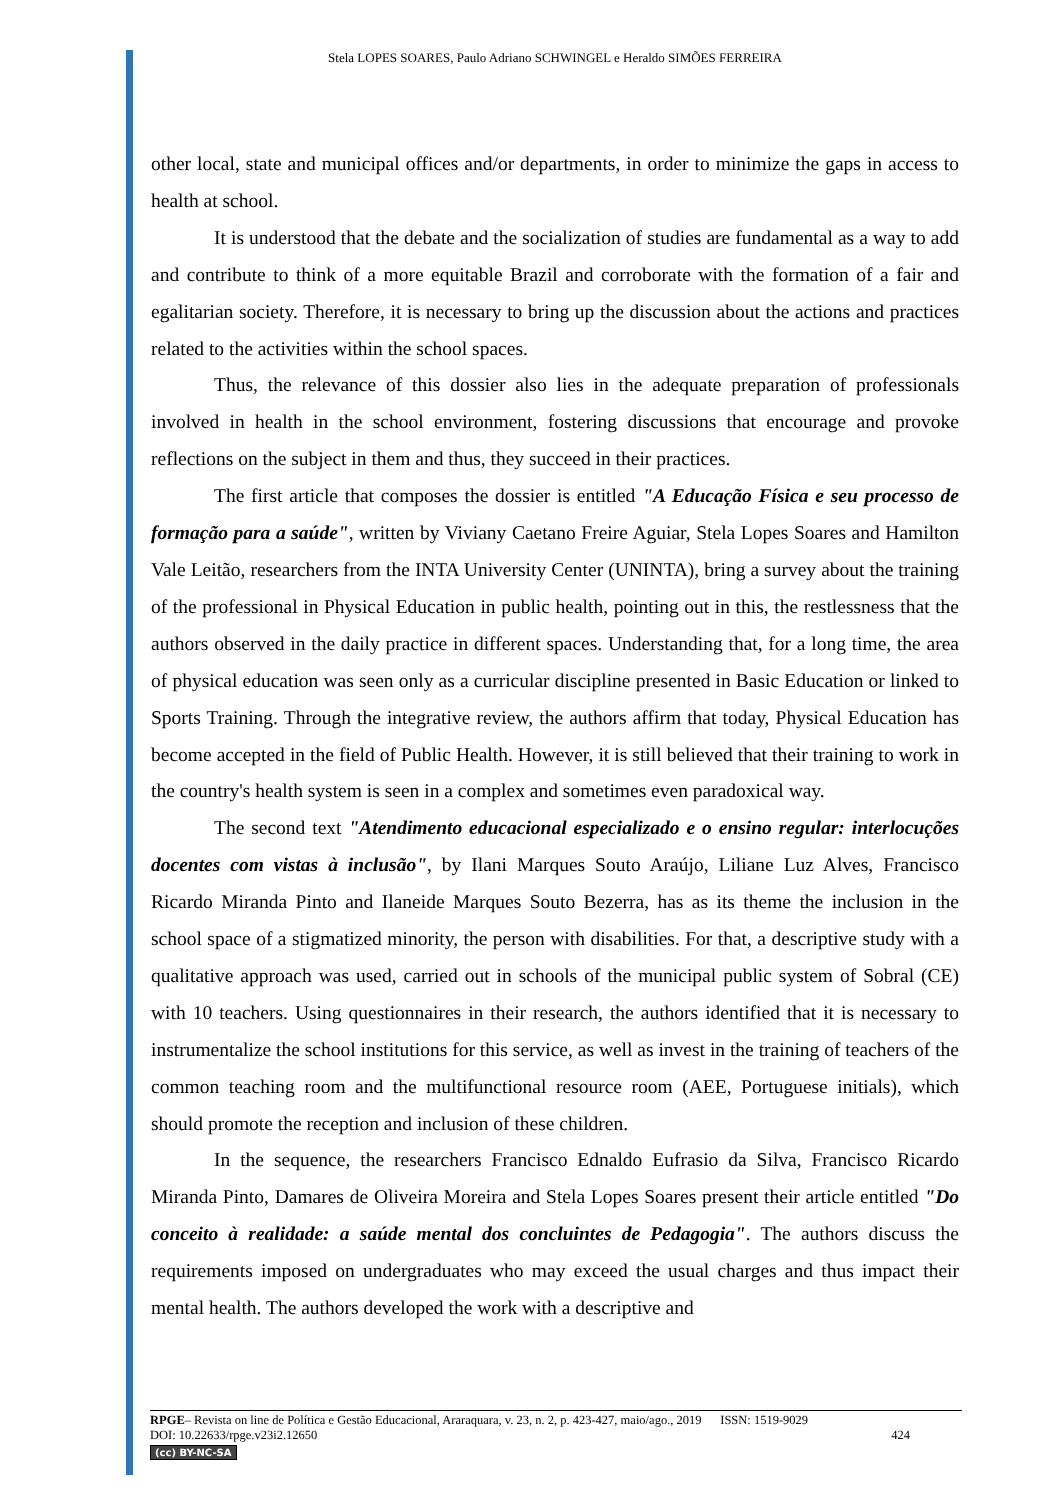Stela LOPES SOARES, Paulo Adriano SCHWINGEL e Heraldo SIMÕES FERREIRA
other local, state and municipal offices and/or departments, in order to minimize the gaps in access to health at school.
It is understood that the debate and the socialization of studies are fundamental as a way to add and contribute to think of a more equitable Brazil and corroborate with the formation of a fair and egalitarian society. Therefore, it is necessary to bring up the discussion about the actions and practices related to the activities within the school spaces.
Thus, the relevance of this dossier also lies in the adequate preparation of professionals involved in health in the school environment, fostering discussions that encourage and provoke reflections on the subject in them and thus, they succeed in their practices.
The first article that composes the dossier is entitled "A Educação Física e seu processo de formação para a saúde", written by Viviany Caetano Freire Aguiar, Stela Lopes Soares and Hamilton Vale Leitão, researchers from the INTA University Center (UNINTA), bring a survey about the training of the professional in Physical Education in public health, pointing out in this, the restlessness that the authors observed in the daily practice in different spaces. Understanding that, for a long time, the area of physical education was seen only as a curricular discipline presented in Basic Education or linked to Sports Training. Through the integrative review, the authors affirm that today, Physical Education has become accepted in the field of Public Health. However, it is still believed that their training to work in the country's health system is seen in a complex and sometimes even paradoxical way.
The second text "Atendimento educacional especializado e o ensino regular: interlocuções docentes com vistas à inclusão", by Ilani Marques Souto Araújo, Liliane Luz Alves, Francisco Ricardo Miranda Pinto and Ilaneide Marques Souto Bezerra, has as its theme the inclusion in the school space of a stigmatized minority, the person with disabilities. For that, a descriptive study with a qualitative approach was used, carried out in schools of the municipal public system of Sobral (CE) with 10 teachers. Using questionnaires in their research, the authors identified that it is necessary to instrumentalize the school institutions for this service, as well as invest in the training of teachers of the common teaching room and the multifunctional resource room (AEE, Portuguese initials), which should promote the reception and inclusion of these children.
In the sequence, the researchers Francisco Ednaldo Eufrasio da Silva, Francisco Ricardo Miranda Pinto, Damares de Oliveira Moreira and Stela Lopes Soares present their article entitled "Do conceito à realidade: a saúde mental dos concluintes de Pedagogia". The authors discuss the requirements imposed on undergraduates who may exceed the usual charges and thus impact their mental health. The authors developed the work with a descriptive and
RPGE– Revista on line de Política e Gestão Educacional, Araraquara, v. 23, n. 2, p. 423-427, maio/ago., 2019 ISSN: 1519-9029
DOI: 10.22633/rpge.v23i2.12650 424
(cc) BY-NC-SA